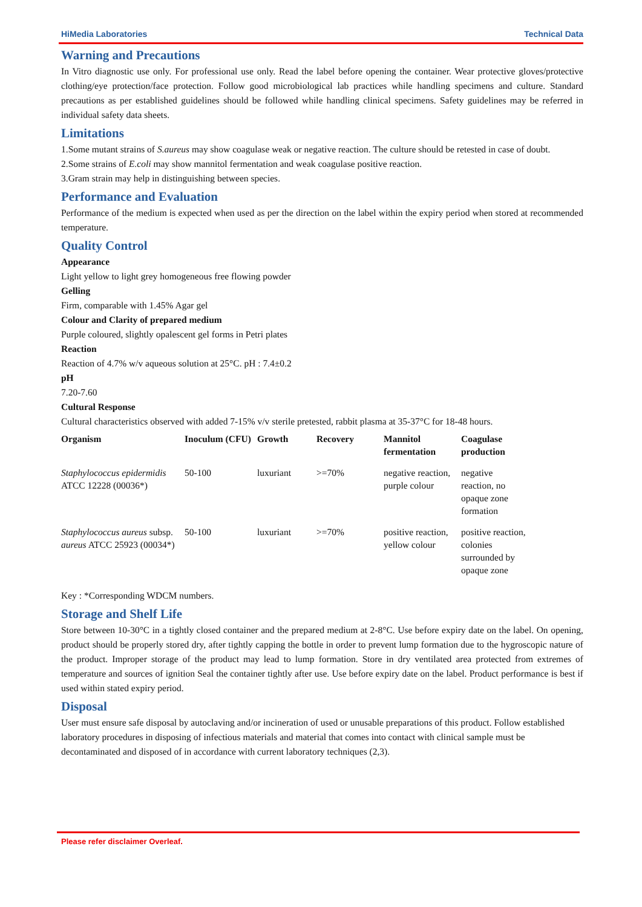HiMedia Laboratories Technical Data
Warning and Precautions
In Vitro diagnostic use only. For professional use only. Read the label before opening the container. Wear protective gloves/protective clothing/eye protection/face protection. Follow good microbiological lab practices while handling specimens and culture. Standard precautions as per established guidelines should be followed while handling clinical specimens. Safety guidelines may be referred in individual safety data sheets.
Limitations
1.Some mutant strains of S.aureus may show coagulase weak or negative reaction. The culture should be retested in case of doubt.
2.Some strains of E.coli may show mannitol fermentation and weak coagulase positive reaction.
3.Gram strain may help in distinguishing between species.
Performance and Evaluation
Performance of the medium is expected when used as per the direction on the label within the expiry period when stored at recommended temperature.
Quality Control
Appearance
Light yellow to light grey homogeneous free flowing powder
Gelling
Firm, comparable with 1.45% Agar gel
Colour and Clarity of prepared medium
Purple coloured, slightly opalescent gel forms in Petri plates
Reaction
Reaction of 4.7% w/v aqueous solution at 25°C. pH : 7.4±0.2
pH
7.20-7.60
Cultural Response
Cultural characteristics observed with added 7-15% v/v sterile pretested, rabbit plasma at 35-37°C for 18-48 hours.
| Organism | Inoculum (CFU) | Growth | Recovery | Mannitol fermentation | Coagulase production |
| --- | --- | --- | --- | --- | --- |
| Staphylococcus epidermidis ATCC 12228 (00036*) | 50-100 | luxuriant | >=70% | negative reaction, purple colour | negative reaction, no opaque zone formation |
| Staphylococcus aureus subsp. aureus ATCC 25923 (00034*) | 50-100 | luxuriant | >=70% | positive reaction, yellow colour | positive reaction, colonies surrounded by opaque zone |
Key : *Corresponding WDCM numbers.
Storage and Shelf Life
Store between 10-30°C in a tightly closed container and the prepared medium at 2-8°C. Use before expiry date on the label. On opening, product should be properly stored dry, after tightly capping the bottle in order to prevent lump formation due to the hygroscopic nature of the product. Improper storage of the product may lead to lump formation. Store in dry ventilated area protected from extremes of temperature and sources of ignition Seal the container tightly after use. Use before expiry date on the label. Product performance is best if used within stated expiry period.
Disposal
User must ensure safe disposal by autoclaving and/or incineration of used or unusable preparations of this product. Follow established laboratory procedures in disposing of infectious materials and material that comes into contact with clinical sample must be decontaminated and disposed of in accordance with current laboratory techniques (2,3).
Please refer disclaimer Overleaf.